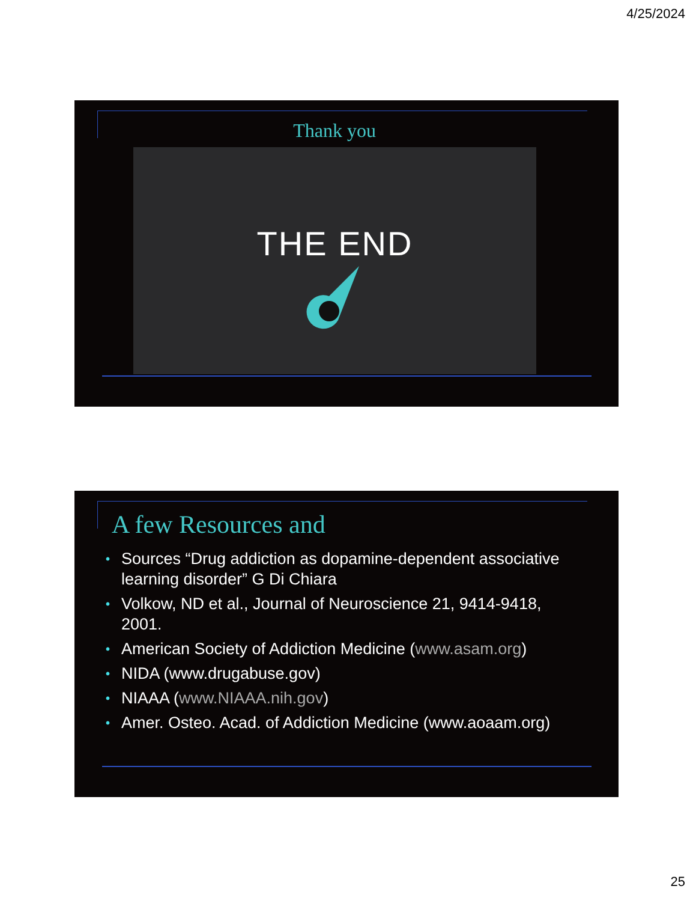4/25/2024
Thank you
THE END
A few Resources and
• Sources “Drug addiction as dopamine-dependent associative learning disorder” G Di Chiara
• Volkow, ND et al., Journal of Neuroscience 21, 9414-9418, 2001.
• American Society of Addiction Medicine (www.asam.org)
• NIDA (www.drugabuse.gov)
• NIAAA (www.NIAAA.nih.gov)
• Amer. Osteo. Acad. of Addiction Medicine (www.aoaam.org)
25